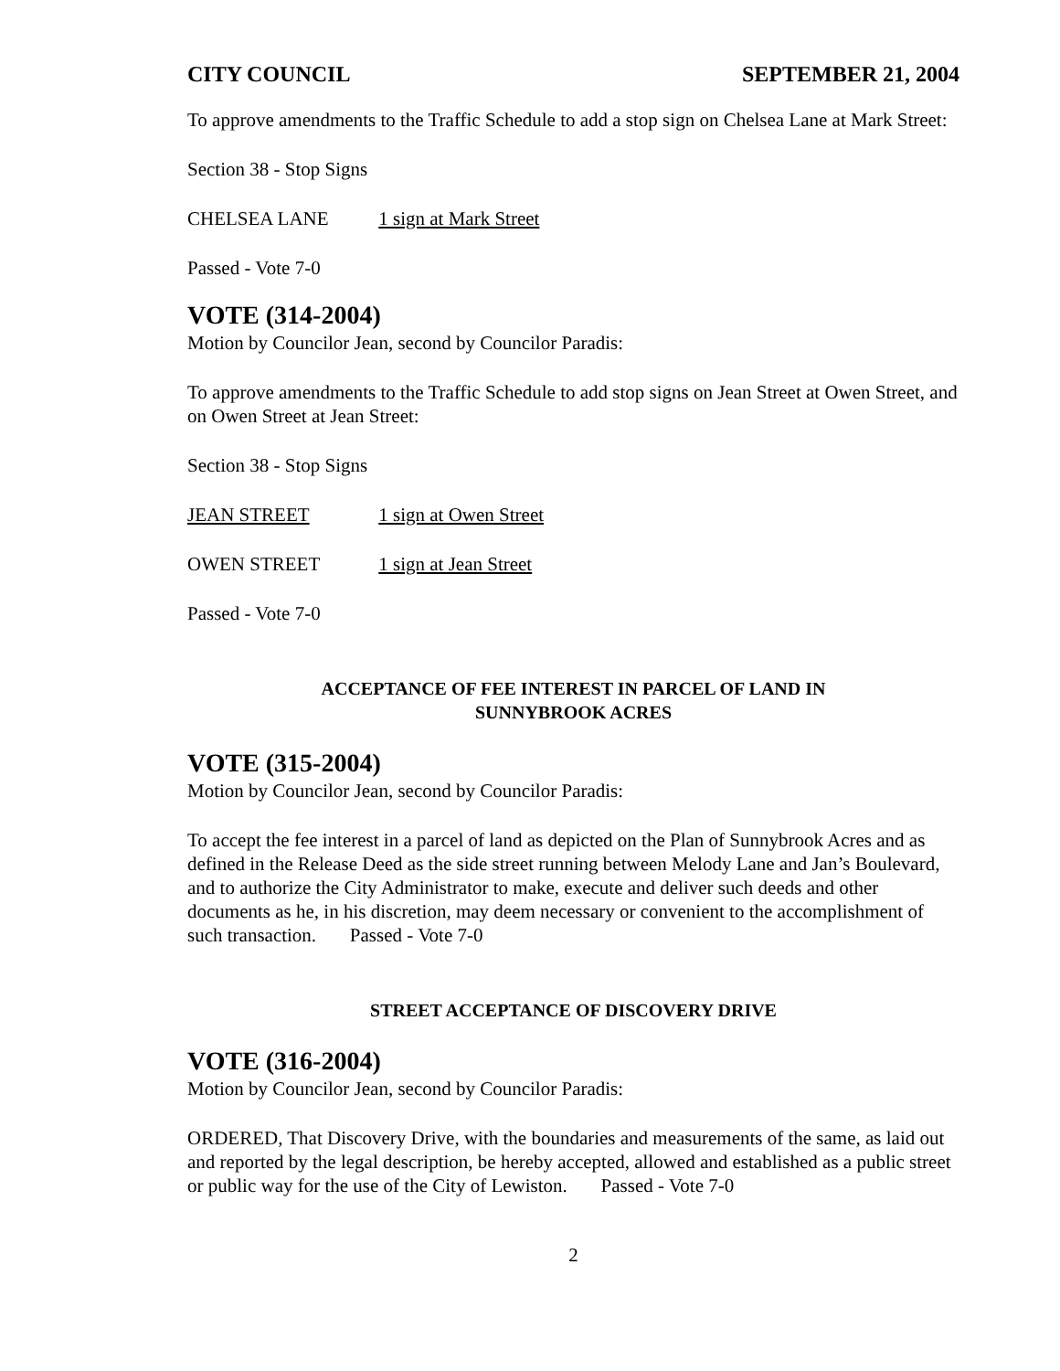CITY COUNCIL SEPTEMBER 21, 2004
To approve amendments to the Traffic Schedule to add a stop sign on Chelsea Lane at Mark Street:
Section 38 - Stop Signs
CHELSEA LANE 1 sign at Mark Street
Passed - Vote 7-0
VOTE (314-2004)
Motion by Councilor Jean, second by Councilor Paradis:
To approve amendments to the Traffic Schedule to add stop signs on Jean Street at Owen Street, and on Owen Street at Jean Street:
Section 38 - Stop Signs
JEAN STREET 1 sign at Owen Street
OWEN STREET 1 sign at Jean Street
Passed - Vote 7-0
ACCEPTANCE OF FEE INTEREST IN PARCEL OF LAND IN
SUNNYBROOK ACRES
VOTE (315-2004)
Motion by Councilor Jean, second by Councilor Paradis:
To accept the fee interest in a parcel of land as depicted on the Plan of Sunnybrook Acres and as defined in the Release Deed as the side street running between Melody Lane and Jan’s Boulevard, and to authorize the City Administrator to make, execute and deliver such deeds and other documents as he, in his discretion, may deem necessary or convenient to the accomplishment of such transaction. Passed - Vote 7-0
STREET ACCEPTANCE OF DISCOVERY DRIVE
VOTE (316-2004)
Motion by Councilor Jean, second by Councilor Paradis:
ORDERED, That Discovery Drive, with the boundaries and measurements of the same, as laid out and reported by the legal description, be hereby accepted, allowed and established as a public street or public way for the use of the City of Lewiston. Passed - Vote 7-0
2